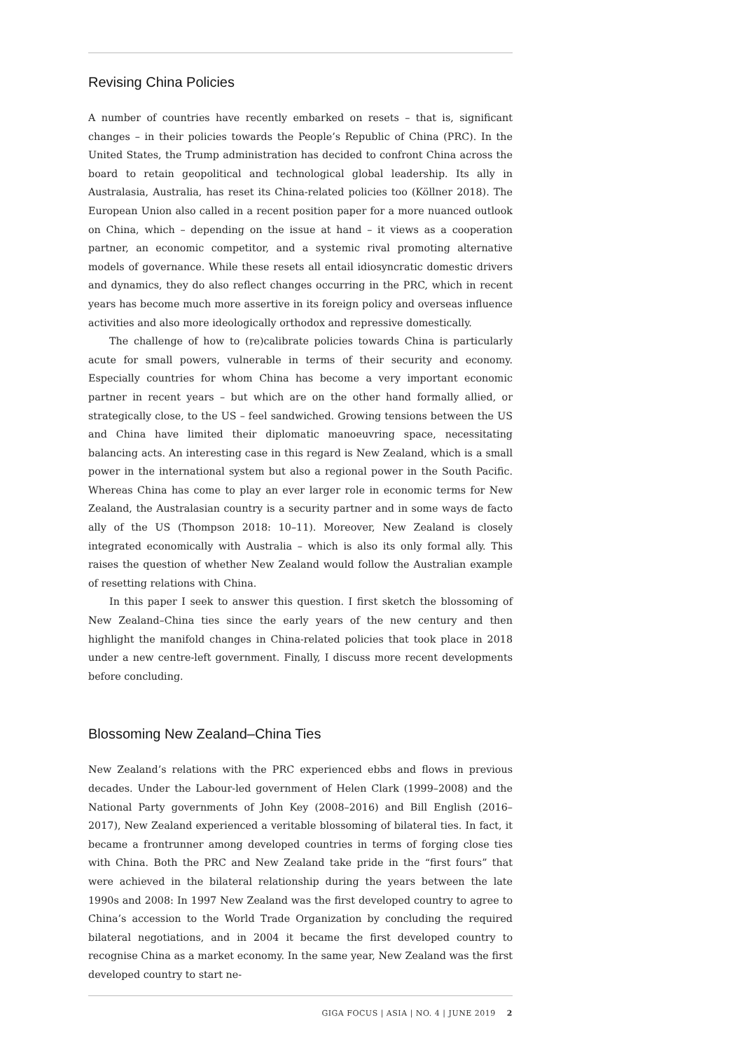Revising China Policies
A number of countries have recently embarked on resets – that is, significant changes – in their policies towards the People’s Republic of China (PRC). In the United States, the Trump administration has decided to confront China across the board to retain geopolitical and technological global leadership. Its ally in Australasia, Australia, has reset its China-related policies too (Köllner 2018). The European Union also called in a recent position paper for a more nuanced outlook on China, which – depending on the issue at hand – it views as a cooperation partner, an economic competitor, and a systemic rival promoting alternative models of governance. While these resets all entail idiosyncratic domestic drivers and dynamics, they do also reflect changes occurring in the PRC, which in recent years has become much more assertive in its foreign policy and overseas influence activities and also more ideologically orthodox and repressive domestically.
The challenge of how to (re)calibrate policies towards China is particularly acute for small powers, vulnerable in terms of their security and economy. Especially countries for whom China has become a very important economic partner in recent years – but which are on the other hand formally allied, or strategically close, to the US – feel sandwiched. Growing tensions between the US and China have limited their diplomatic manoeuvring space, necessitating balancing acts. An interesting case in this regard is New Zealand, which is a small power in the international system but also a regional power in the South Pacific. Whereas China has come to play an ever larger role in economic terms for New Zealand, the Australasian country is a security partner and in some ways de facto ally of the US (Thompson 2018: 10–11). Moreover, New Zealand is closely integrated economically with Australia – which is also its only formal ally. This raises the question of whether New Zealand would follow the Australian example of resetting relations with China.
In this paper I seek to answer this question. I first sketch the blossoming of New Zealand–China ties since the early years of the new century and then highlight the manifold changes in China-related policies that took place in 2018 under a new centre-left government. Finally, I discuss more recent developments before concluding.
Blossoming New Zealand–China Ties
New Zealand’s relations with the PRC experienced ebbs and flows in previous decades. Under the Labour-led government of Helen Clark (1999–2008) and the National Party governments of John Key (2008–2016) and Bill English (2016–2017), New Zealand experienced a veritable blossoming of bilateral ties. In fact, it became a frontrunner among developed countries in terms of forging close ties with China. Both the PRC and New Zealand take pride in the “first fours” that were achieved in the bilateral relationship during the years between the late 1990s and 2008: In 1997 New Zealand was the first developed country to agree to China’s accession to the World Trade Organization by concluding the required bilateral negotiations, and in 2004 it became the first developed country to recognise China as a market economy. In the same year, New Zealand was the first developed country to start ne-
GIGA FOCUS | ASIA | NO. 4 | JUNE 2019 2